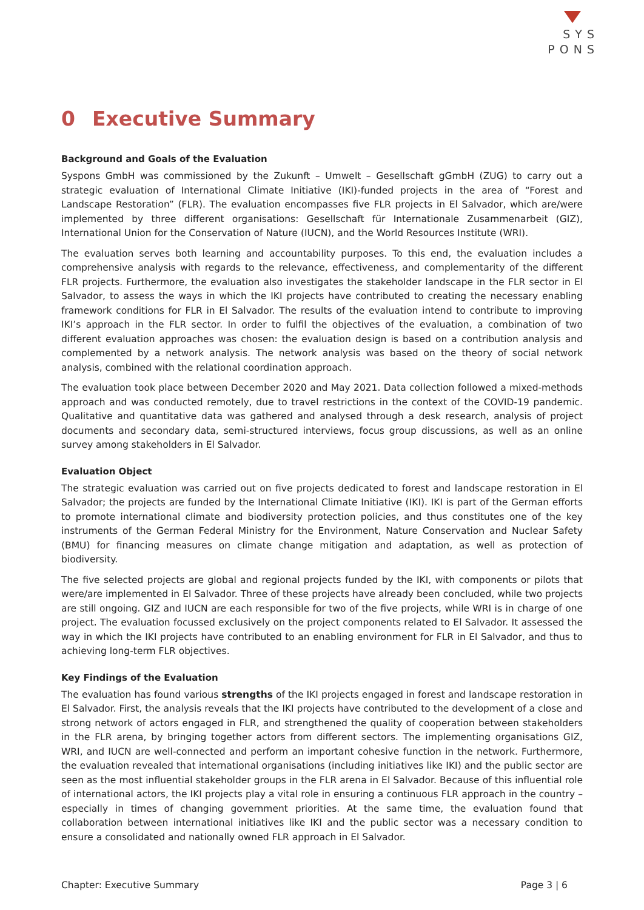SYS
PONS
0 Executive Summary
Background and Goals of the Evaluation
Syspons GmbH was commissioned by the Zukunft – Umwelt – Gesellschaft gGmbH (ZUG) to carry out a strategic evaluation of International Climate Initiative (IKI)-funded projects in the area of “Forest and Landscape Restoration” (FLR). The evaluation encompasses five FLR projects in El Salvador, which are/were implemented by three different organisations: Gesellschaft für Internationale Zusammenarbeit (GIZ), International Union for the Conservation of Nature (IUCN), and the World Resources Institute (WRI).
The evaluation serves both learning and accountability purposes. To this end, the evaluation includes a comprehensive analysis with regards to the relevance, effectiveness, and complementarity of the different FLR projects. Furthermore, the evaluation also investigates the stakeholder landscape in the FLR sector in El Salvador, to assess the ways in which the IKI projects have contributed to creating the necessary enabling framework conditions for FLR in El Salvador. The results of the evaluation intend to contribute to improving IKI’s approach in the FLR sector. In order to fulfil the objectives of the evaluation, a combination of two different evaluation approaches was chosen: the evaluation design is based on a contribution analysis and complemented by a network analysis. The network analysis was based on the theory of social network analysis, combined with the relational coordination approach.
The evaluation took place between December 2020 and May 2021. Data collection followed a mixed-methods approach and was conducted remotely, due to travel restrictions in the context of the COVID-19 pandemic. Qualitative and quantitative data was gathered and analysed through a desk research, analysis of project documents and secondary data, semi-structured interviews, focus group discussions, as well as an online survey among stakeholders in El Salvador.
Evaluation Object
The strategic evaluation was carried out on five projects dedicated to forest and landscape restoration in El Salvador; the projects are funded by the International Climate Initiative (IKI). IKI is part of the German efforts to promote international climate and biodiversity protection policies, and thus constitutes one of the key instruments of the German Federal Ministry for the Environment, Nature Conservation and Nuclear Safety (BMU) for financing measures on climate change mitigation and adaptation, as well as protection of biodiversity.
The five selected projects are global and regional projects funded by the IKI, with components or pilots that were/are implemented in El Salvador. Three of these projects have already been concluded, while two projects are still ongoing. GIZ and IUCN are each responsible for two of the five projects, while WRI is in charge of one project. The evaluation focussed exclusively on the project components related to El Salvador. It assessed the way in which the IKI projects have contributed to an enabling environment for FLR in El Salvador, and thus to achieving long-term FLR objectives.
Key Findings of the Evaluation
The evaluation has found various strengths of the IKI projects engaged in forest and landscape restoration in El Salvador. First, the analysis reveals that the IKI projects have contributed to the development of a close and strong network of actors engaged in FLR, and strengthened the quality of cooperation between stakeholders in the FLR arena, by bringing together actors from different sectors. The implementing organisations GIZ, WRI, and IUCN are well-connected and perform an important cohesive function in the network. Furthermore, the evaluation revealed that international organisations (including initiatives like IKI) and the public sector are seen as the most influential stakeholder groups in the FLR arena in El Salvador. Because of this influential role of international actors, the IKI projects play a vital role in ensuring a continuous FLR approach in the country – especially in times of changing government priorities. At the same time, the evaluation found that collaboration between international initiatives like IKI and the public sector was a necessary condition to ensure a consolidated and nationally owned FLR approach in El Salvador.
Chapter: Executive Summary Page 3 | 6